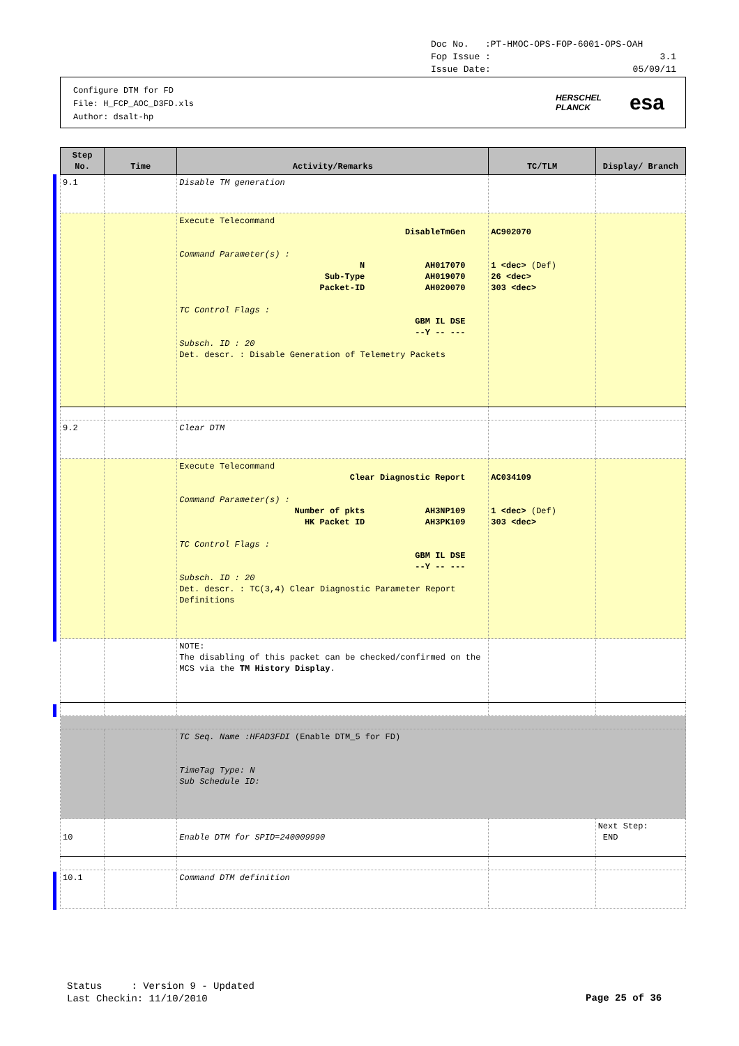Doc No. :PT-HMOC-OPS-FOP-6001-OPS-OAH
Fop Issue : 3.1
Issue Date: 05/09/11
Configure DTM for FD
File: H_FCP_AOC_D3FD.xls
Author: dsalt-hp
HERSCHEL
PLANCK esa
| Step No. | Time | Activity/Remarks | TC/TLM | Display/ Branch |
| --- | --- | --- | --- | --- |
| 9.1 | | Disable TM generation | | |
| | | Execute Telecommand DisableTmGen Command Parameter(s) : N AH017070 Sub-Type AH019070 Packet-ID AH020070 TC Control Flags : GBM IL DSE --Y -- --- Subsch. ID : 20 Det. descr. : Disable Generation of Telemetry Packets | AC902070 1 <dec> (Def) 26 <dec> 303 <dec> | |
| 9.2 | | Clear DTM | | |
| | | Execute Telecommand Clear Diagnostic Report Command Parameter(s) : Number of pkts AH3NP109 HK Packet ID AH3PK109 TC Control Flags : GBM IL DSE --Y -- --- Subsch. ID : 20 Det. descr. : TC(3,4) Clear Diagnostic Parameter Report Definitions | AC034109 1 <dec> (Def) 303 <dec> | |
| | | NOTE: The disabling of this packet can be checked/confirmed on the MCS via the TM History Display . | | |
| | | TC Seq. Name :HFAD3FDI (Enable DTM_5 for FD) TimeTag Type: N Sub Schedule ID: | | |
| 10 | | Enable DTM for SPID=240009990 | | Next Step: END |
| 10.1 | | Command DTM definition | | |
Status : Version 9 - Updated
Last Checkin: 11/10/2010
Page 25 of 36